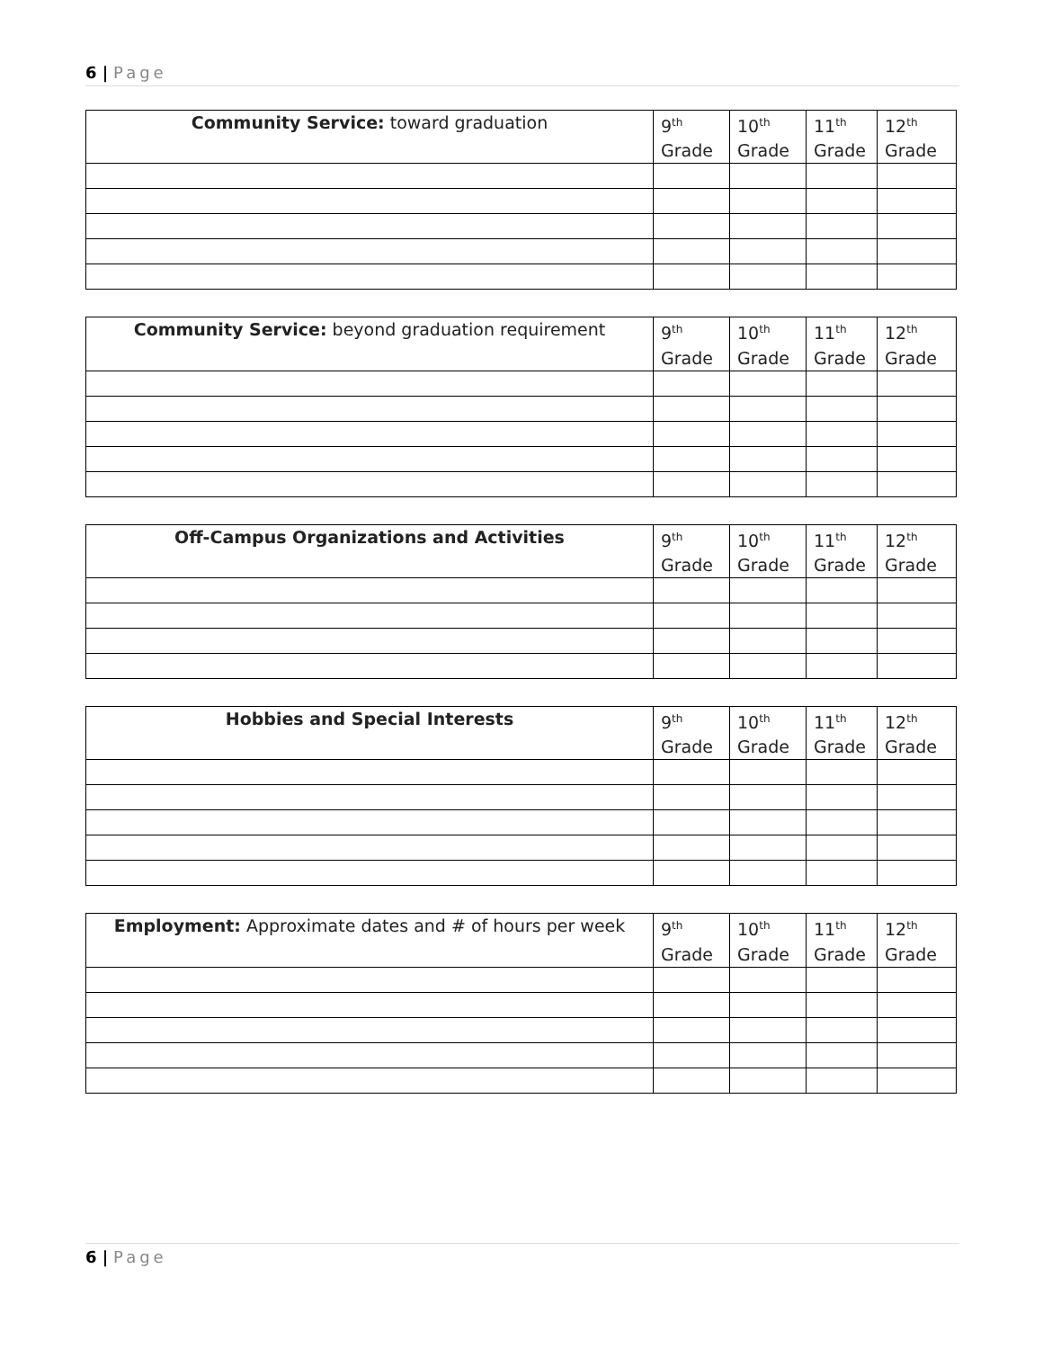6 | Page
| Community Service: toward graduation | 9<sup>th</sup> Grade | 10<sup>th</sup> Grade | 11<sup>th</sup> Grade | 12<sup>th</sup> Grade |
| --- | --- | --- | --- | --- |
| Community Service: beyond graduation requirement | 9<sup>th</sup> Grade | 10<sup>th</sup> Grade | 11<sup>th</sup> Grade | 12<sup>th</sup> Grade |
| --- | --- | --- | --- | --- |
| Off-Campus Organizations and Activities | 9<sup>th</sup> Grade | 10<sup>th</sup> Grade | 11<sup>th</sup> Grade | 12<sup>th</sup> Grade |
| --- | --- | --- | --- | --- |
| Hobbies and Special Interests | 9<sup>th</sup> Grade | 10<sup>th</sup> Grade | 11<sup>th</sup> Grade | 12<sup>th</sup> Grade |
| --- | --- | --- | --- | --- |
| Employment: Approximate dates and # of hours per week | 9<sup>th</sup> Grade | 10<sup>th</sup> Grade | 11<sup>th</sup> Grade | 12<sup>th</sup> Grade |
| --- | --- | --- | --- | --- |
6 | Page